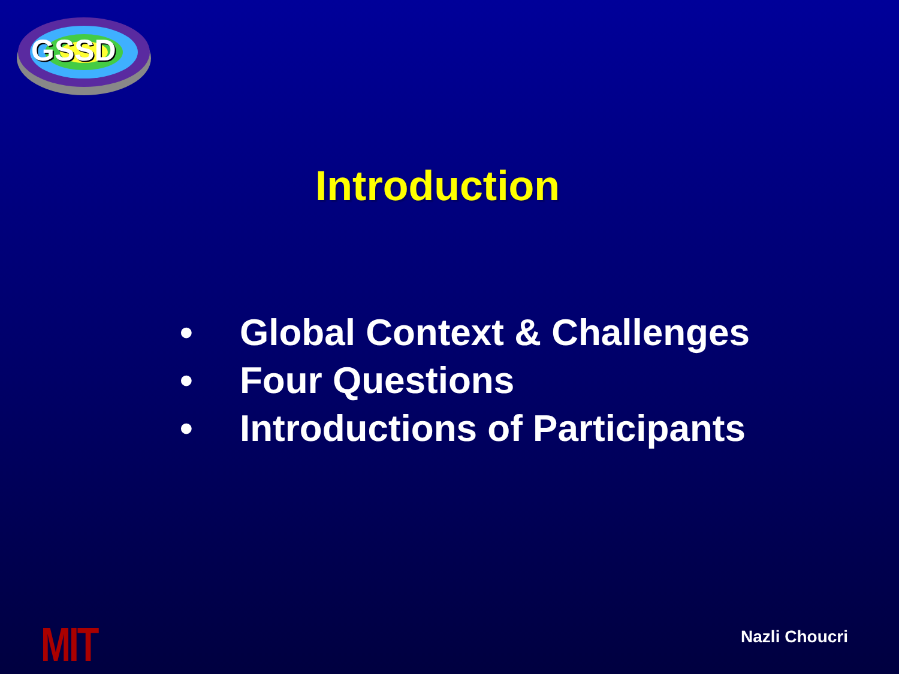GSSD
Introduction
• Global Context & Challenges
• Four Questions
• Introductions of Participants
MIT Nazli Choucri